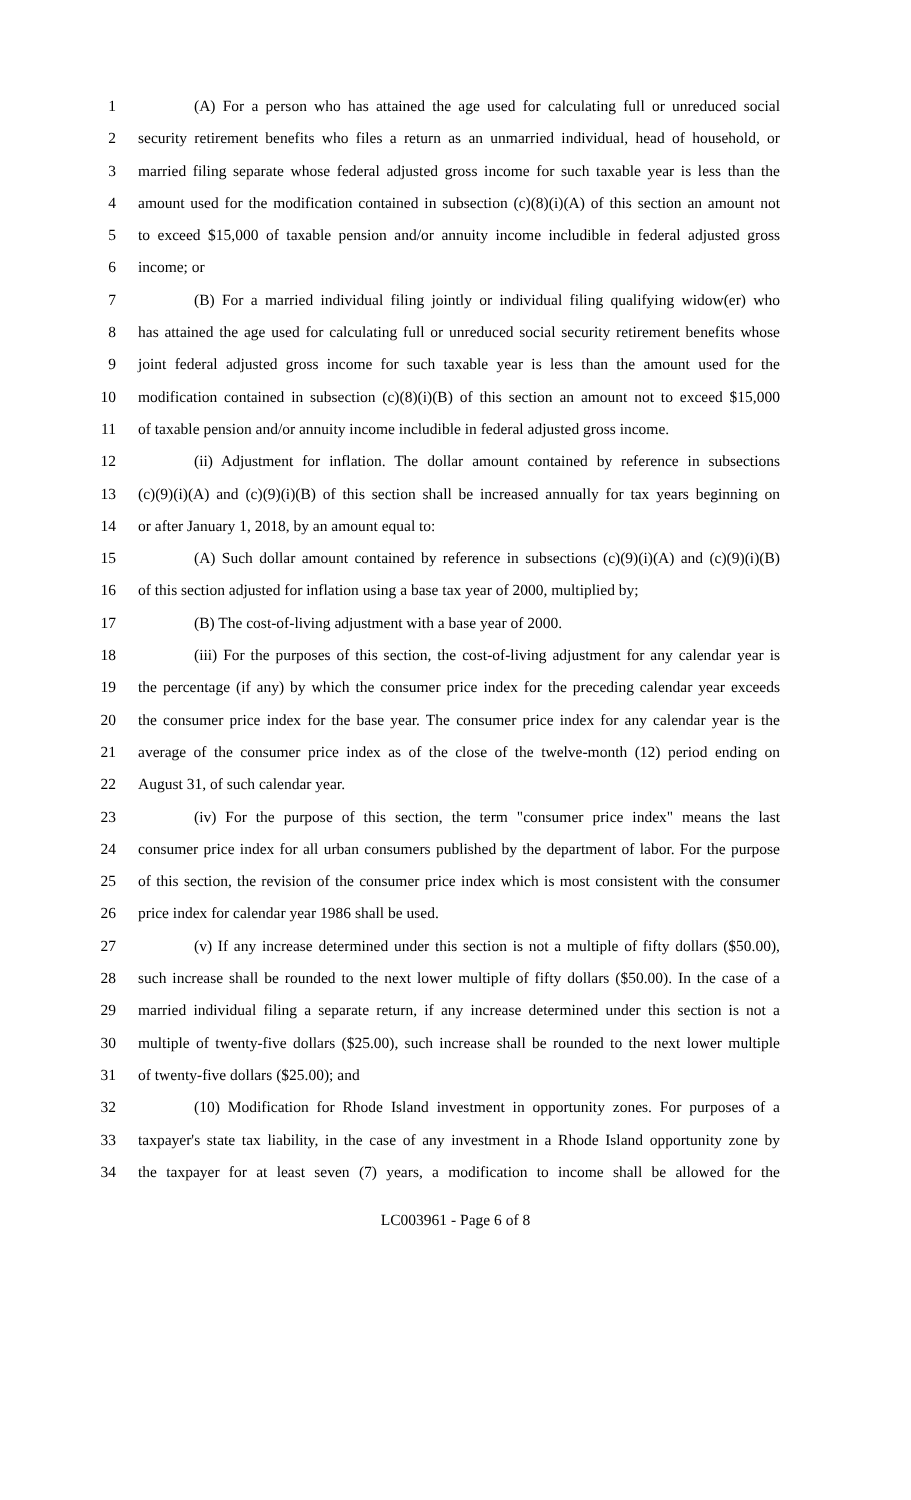1 (A) For a person who has attained the age used for calculating full or unreduced social
2 security retirement benefits who files a return as an unmarried individual, head of household, or
3 married filing separate whose federal adjusted gross income for such taxable year is less than the
4 amount used for the modification contained in subsection (c)(8)(i)(A) of this section an amount not
5 to exceed $15,000 of taxable pension and/or annuity income includible in federal adjusted gross
6 income; or
7 (B) For a married individual filing jointly or individual filing qualifying widow(er) who
8 has attained the age used for calculating full or unreduced social security retirement benefits whose
9 joint federal adjusted gross income for such taxable year is less than the amount used for the
10 modification contained in subsection (c)(8)(i)(B) of this section an amount not to exceed $15,000
11 of taxable pension and/or annuity income includible in federal adjusted gross income.
12 (ii) Adjustment for inflation. The dollar amount contained by reference in subsections
13 (c)(9)(i)(A) and (c)(9)(i)(B) of this section shall be increased annually for tax years beginning on
14 or after January 1, 2018, by an amount equal to:
15 (A) Such dollar amount contained by reference in subsections (c)(9)(i)(A) and (c)(9)(i)(B)
16 of this section adjusted for inflation using a base tax year of 2000, multiplied by;
17 (B) The cost-of-living adjustment with a base year of 2000.
18 (iii) For the purposes of this section, the cost-of-living adjustment for any calendar year is
19 the percentage (if any) by which the consumer price index for the preceding calendar year exceeds
20 the consumer price index for the base year. The consumer price index for any calendar year is the
21 average of the consumer price index as of the close of the twelve-month (12) period ending on
22 August 31, of such calendar year.
23 (iv) For the purpose of this section, the term "consumer price index" means the last
24 consumer price index for all urban consumers published by the department of labor. For the purpose
25 of this section, the revision of the consumer price index which is most consistent with the consumer
26 price index for calendar year 1986 shall be used.
27 (v) If any increase determined under this section is not a multiple of fifty dollars ($50.00),
28 such increase shall be rounded to the next lower multiple of fifty dollars ($50.00). In the case of a
29 married individual filing a separate return, if any increase determined under this section is not a
30 multiple of twenty-five dollars ($25.00), such increase shall be rounded to the next lower multiple
31 of twenty-five dollars ($25.00); and
32 (10) Modification for Rhode Island investment in opportunity zones. For purposes of a
33 taxpayer's state tax liability, in the case of any investment in a Rhode Island opportunity zone by
34 the taxpayer for at least seven (7) years, a modification to income shall be allowed for the
LC003961 - Page 6 of 8